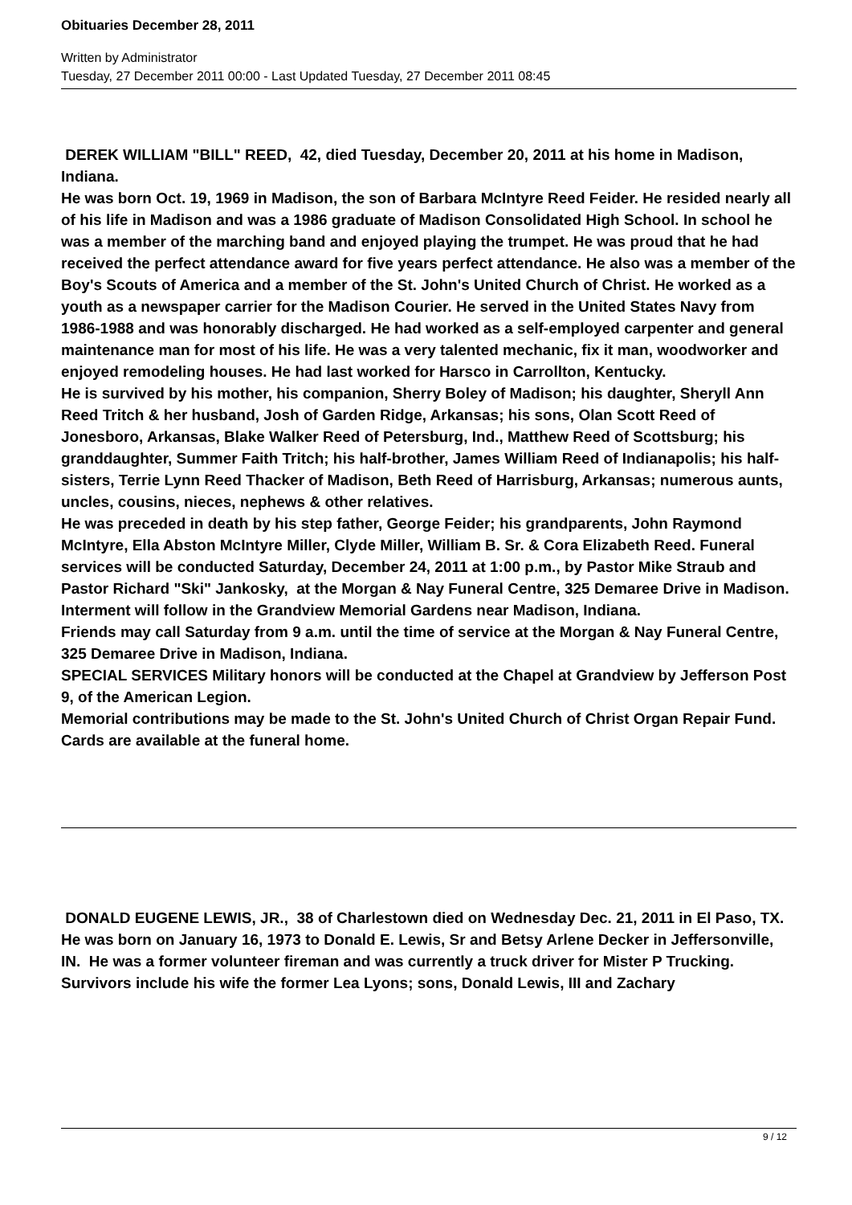Obituaries December 28, 2011
Written by Administrator
Tuesday, 27 December 2011 00:00 - Last Updated Tuesday, 27 December 2011 08:45
DEREK WILLIAM "BILL" REED, 42, died Tuesday, December 20, 2011 at his home in Madison, Indiana.
He was born Oct. 19, 1969 in Madison, the son of Barbara McIntyre Reed Feider. He resided nearly all of his life in Madison and was a 1986 graduate of Madison Consolidated High School. In school he was a member of the marching band and enjoyed playing the trumpet. He was proud that he had received the perfect attendance award for five years perfect attendance. He also was a member of the Boy's Scouts of America and a member of the St. John's United Church of Christ. He worked as a youth as a newspaper carrier for the Madison Courier. He served in the United States Navy from 1986-1988 and was honorably discharged. He had worked as a self-employed carpenter and general maintenance man for most of his life. He was a very talented mechanic, fix it man, woodworker and enjoyed remodeling houses. He had last worked for Harsco in Carrollton, Kentucky.
He is survived by his mother, his companion, Sherry Boley of Madison; his daughter, Sheryll Ann Reed Tritch & her husband, Josh of Garden Ridge, Arkansas; his sons, Olan Scott Reed of Jonesboro, Arkansas, Blake Walker Reed of Petersburg, Ind., Matthew Reed of Scottsburg; his granddaughter, Summer Faith Tritch; his half-brother, James William Reed of Indianapolis; his half-sisters, Terrie Lynn Reed Thacker of Madison, Beth Reed of Harrisburg, Arkansas; numerous aunts, uncles, cousins, nieces, nephews & other relatives.
He was preceded in death by his step father, George Feider; his grandparents, John Raymond McIntyre, Ella Abston McIntyre Miller, Clyde Miller, William B. Sr. & Cora Elizabeth Reed. Funeral services will be conducted Saturday, December 24, 2011 at 1:00 p.m., by Pastor Mike Straub and Pastor Richard "Ski" Jankosky, at the Morgan & Nay Funeral Centre, 325 Demaree Drive in Madison. Interment will follow in the Grandview Memorial Gardens near Madison, Indiana.
Friends may call Saturday from 9 a.m. until the time of service at the Morgan & Nay Funeral Centre, 325 Demaree Drive in Madison, Indiana.
SPECIAL SERVICES Military honors will be conducted at the Chapel at Grandview by Jefferson Post 9, of the American Legion.
Memorial contributions may be made to the St. John's United Church of Christ Organ Repair Fund. Cards are available at the funeral home.
DONALD EUGENE LEWIS, JR., 38 of Charlestown died on Wednesday Dec. 21, 2011 in El Paso, TX.
He was born on January 16, 1973 to Donald E. Lewis, Sr and Betsy Arlene Decker in Jeffersonville, IN. He was a former volunteer fireman and was currently a truck driver for Mister P Trucking.
Survivors include his wife the former Lea Lyons; sons, Donald Lewis, III and Zachary
9 / 12